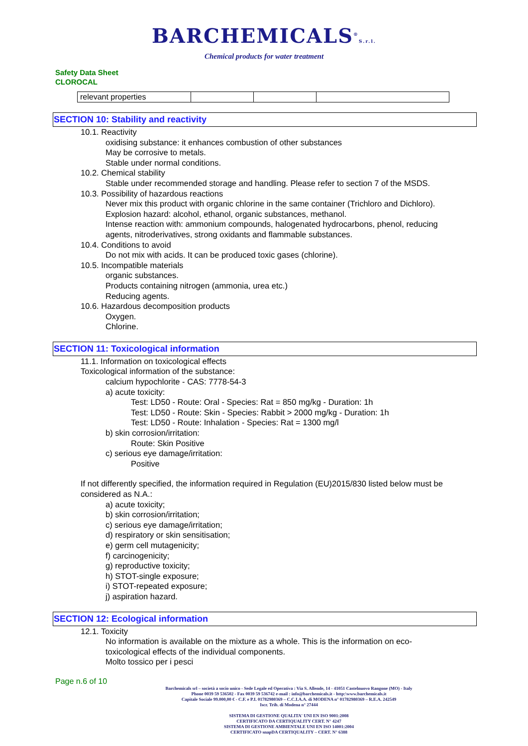BARCHEMICALS<sup>®</sup>S.r.l.
Chemical products for water treatment
Safety Data Sheet
CLOROCAL
| relevant properties | | | |
SECTION 10: Stability and reactivity
10.1. Reactivity
oxidising substance: it enhances combustion of other substances
May be corrosive to metals.
Stable under normal conditions.
10.2. Chemical stability
Stable under recommended storage and handling. Please refer to section 7 of the MSDS.
10.3. Possibility of hazardous reactions
Never mix this product with organic chlorine in the same container (Trichloro and Dichloro).
Explosion hazard: alcohol, ethanol, organic substances, methanol.
Intense reaction with: ammonium compounds, halogenated hydrocarbons, phenol, reducing
agents, nitroderivatives, strong oxidants and flammable substances.
10.4. Conditions to avoid
Do not mix with acids. It can be produced toxic gases (chlorine).
10.5. Incompatible materials
organic substances.
Products containing nitrogen (ammonia, urea etc.)
Reducing agents.
10.6. Hazardous decomposition products
Oxygen.
Chlorine.
SECTION 11: Toxicological information
11.1. Information on toxicological effects
Toxicological information of the substance:
calcium hypochlorite - CAS: 7778-54-3
a) acute toxicity:
Test: LD50 - Route: Oral - Species: Rat = 850 mg/kg - Duration: 1h
Test: LD50 - Route: Skin - Species: Rabbit > 2000 mg/kg - Duration: 1h
Test: LD50 - Route: Inhalation - Species: Rat = 1300 mg/l
b) skin corrosion/irritation:
Route: Skin Positive
c) serious eye damage/irritation:
Positive
If not differently specified, the information required in Regulation (EU)2015/830 listed below must be considered as N.A.:
a) acute toxicity;
b) skin corrosion/irritation;
c) serious eye damage/irritation;
d) respiratory or skin sensitisation;
e) germ cell mutagenicity;
f) carcinogenicity;
g) reproductive toxicity;
h) STOT-single exposure;
i) STOT-repeated exposure;
j) aspiration hazard.
SECTION 12: Ecological information
12.1. Toxicity
No information is available on the mixture as a whole. This is the information on eco-
toxicological effects of the individual components.
Molto tossico per i pesci
Page n.6 of 10
Barchemicals srl – società a socio unico - Sede Legale ed Operativa : Via S. Allende, 14 - 41051 Castelnuovo Rangone (MO) - Italy
Phone 0039 59 536502 - Fax 0039 59 536742 e-mail : info@barchemicals.it - http:\www.barchemicals.it
Capitale Sociale 99.000,00 € - C.F. e P.I. 01782980369 – C.C.I.A.A. di MODENA n° 01782980369 – R.E.A. 242549
Iscr. Trib. di Modena n° 27444
SISTEMA DI GESTIONE QUALITA' UNI EN ISO 9001:2008
CERTIFICATO DA CERTIQUALITY CERT. N° 4247
SISTEMA DI GESTIONE AMBIENTALE UNI EN ISO 14001:2004
CERTIFICATO snapDA CERTIQUALITY – CERT. N° 6388